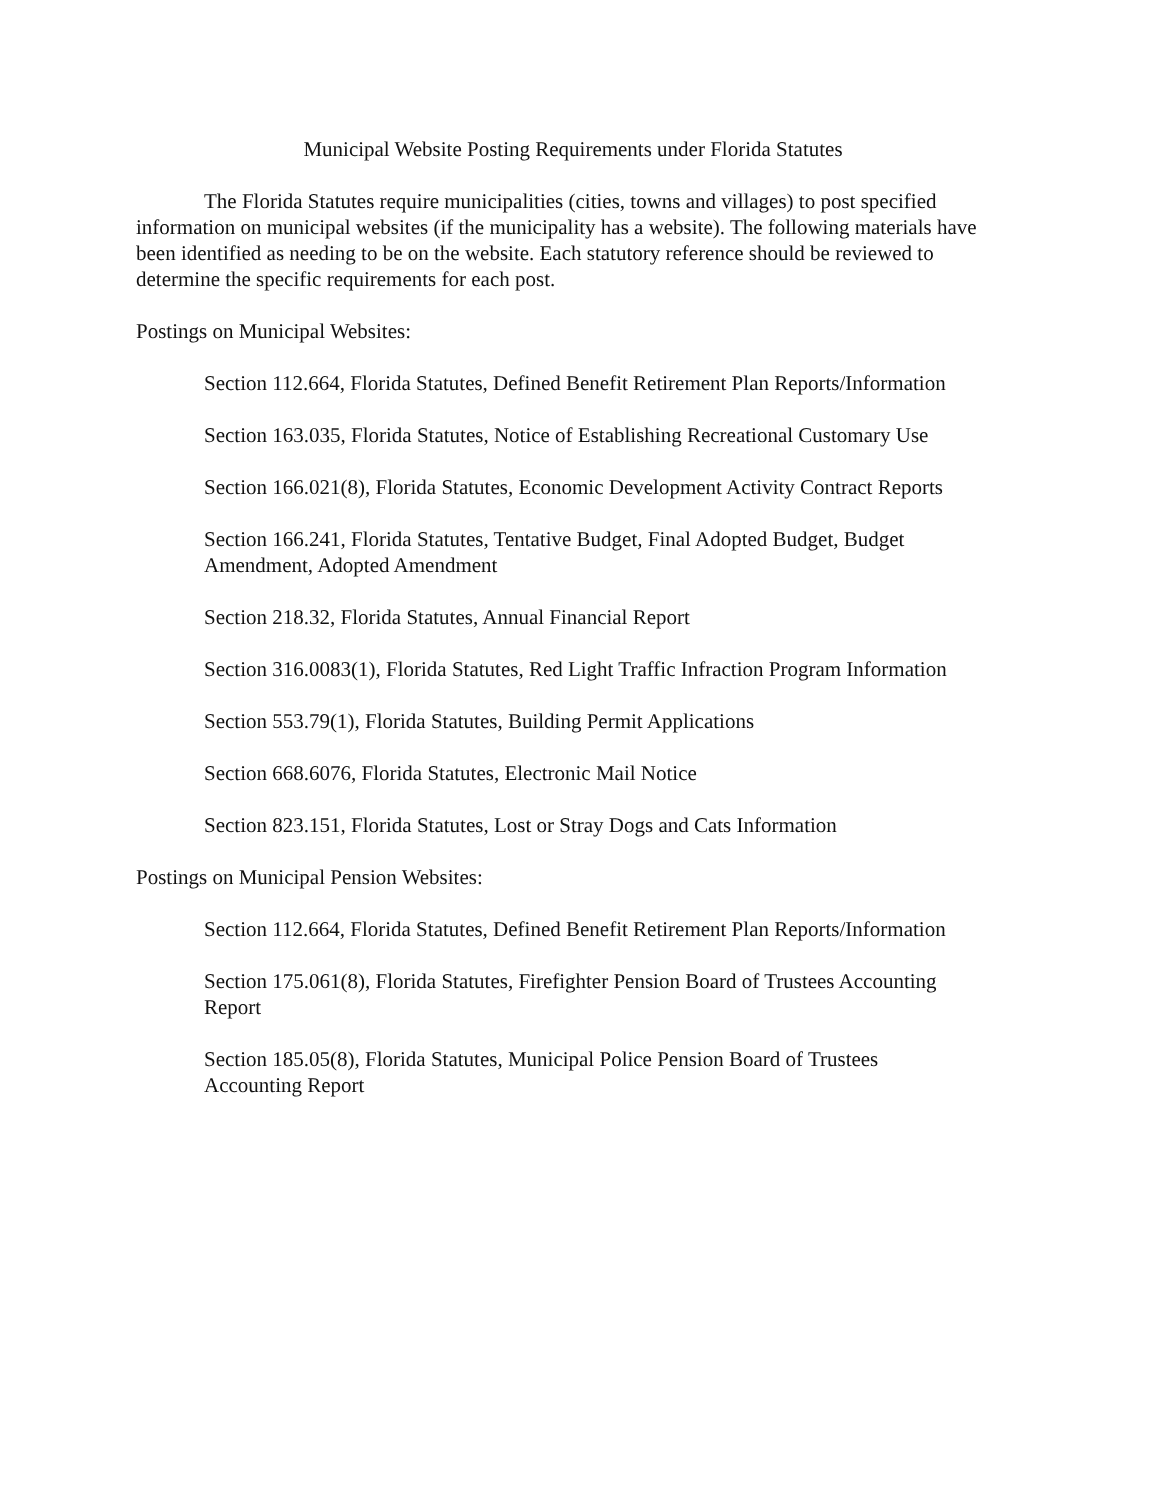Municipal Website Posting Requirements under Florida Statutes
The Florida Statutes require municipalities (cities, towns and villages) to post specified information on municipal websites (if the municipality has a website). The following materials have been identified as needing to be on the website. Each statutory reference should be reviewed to determine the specific requirements for each post.
Postings on Municipal Websites:
Section 112.664, Florida Statutes, Defined Benefit Retirement Plan Reports/Information
Section 163.035, Florida Statutes, Notice of Establishing Recreational Customary Use
Section 166.021(8), Florida Statutes, Economic Development Activity Contract Reports
Section 166.241, Florida Statutes, Tentative Budget, Final Adopted Budget, Budget Amendment, Adopted Amendment
Section 218.32, Florida Statutes, Annual Financial Report
Section 316.0083(1), Florida Statutes, Red Light Traffic Infraction Program Information
Section 553.79(1), Florida Statutes, Building Permit Applications
Section 668.6076, Florida Statutes, Electronic Mail Notice
Section 823.151, Florida Statutes, Lost or Stray Dogs and Cats Information
Postings on Municipal Pension Websites:
Section 112.664, Florida Statutes, Defined Benefit Retirement Plan Reports/Information
Section 175.061(8), Florida Statutes, Firefighter Pension Board of Trustees Accounting Report
Section 185.05(8), Florida Statutes, Municipal Police Pension Board of Trustees Accounting Report